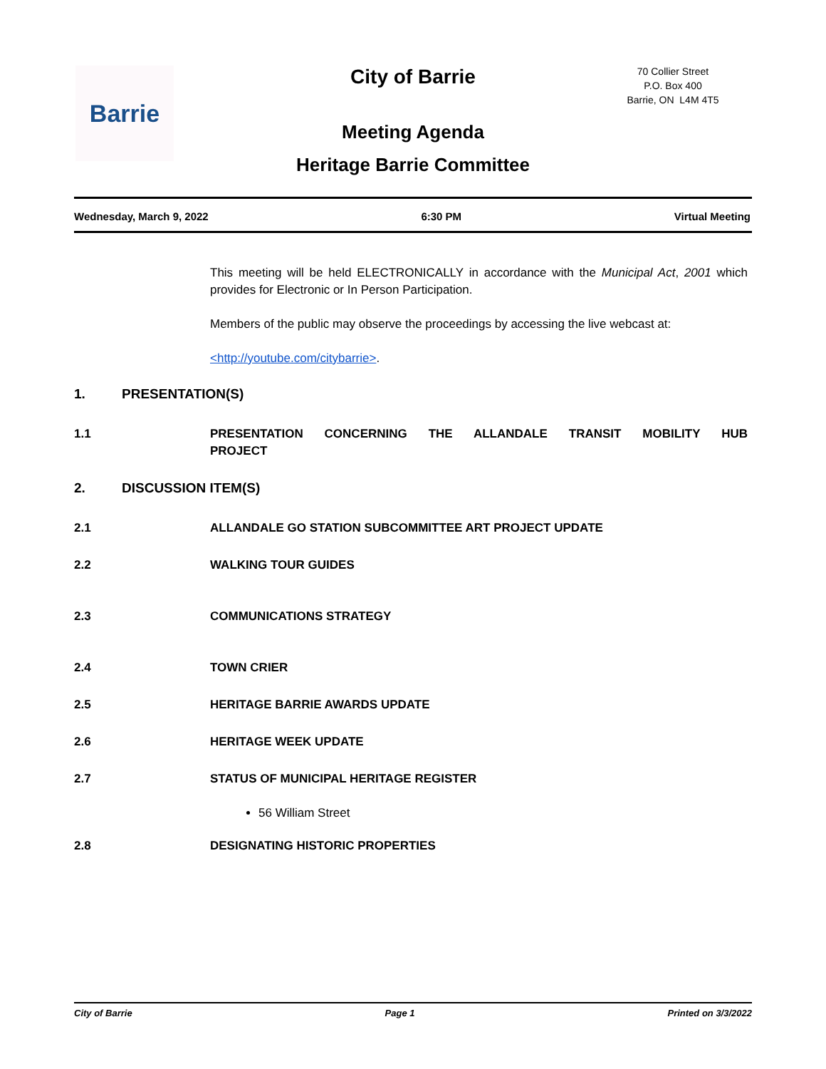Barrie
City of Barrie
70 Collier Street
P.O. Box 400
Barrie, ON L4M 4T5
Meeting Agenda
Heritage Barrie Committee
Wednesday, March 9, 2022 6:30 PM Virtual Meeting
This meeting will be held ELECTRONICALLY in accordance with the Municipal Act, 2001 which provides for Electronic or In Person Participation.
Members of the public may observe the proceedings by accessing the live webcast at:
<http://youtube.com/citybarrie>.
1. PRESENTATION(S)
1.1 PRESENTATION CONCERNING THE ALLANDALE TRANSIT MOBILITY HUB PROJECT
2. DISCUSSION ITEM(S)
2.1 ALLANDALE GO STATION SUBCOMMITTEE ART PROJECT UPDATE
2.2 WALKING TOUR GUIDES
2.3 COMMUNICATIONS STRATEGY
2.4 TOWN CRIER
2.5 HERITAGE BARRIE AWARDS UPDATE
2.6 HERITAGE WEEK UPDATE
2.7 STATUS OF MUNICIPAL HERITAGE REGISTER
56 William Street
2.8 DESIGNATING HISTORIC PROPERTIES
City of Barrie Page 1 Printed on 3/3/2022